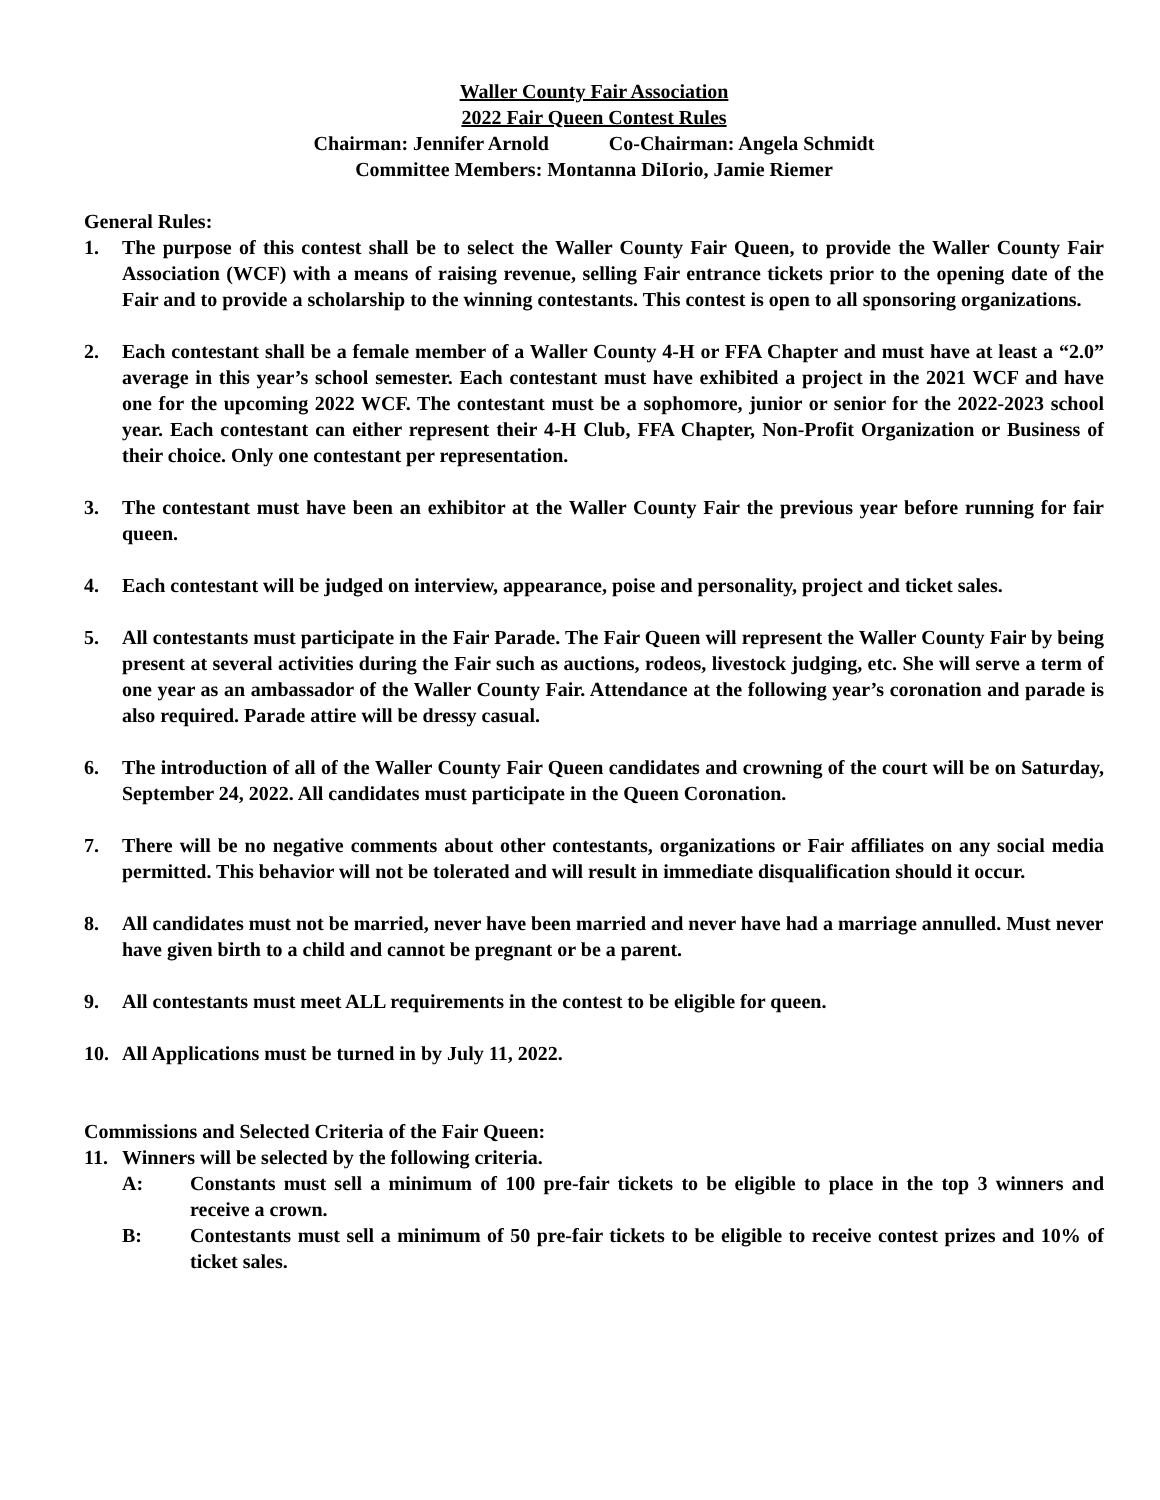Waller County Fair Association
2022 Fair Queen Contest Rules
Chairman: Jennifer Arnold Co-Chairman: Angela Schmidt
Committee Members: Montanna DiIorio, Jamie Riemer
General Rules:
1. The purpose of this contest shall be to select the Waller County Fair Queen, to provide the Waller County Fair Association (WCF) with a means of raising revenue, selling Fair entrance tickets prior to the opening date of the Fair and to provide a scholarship to the winning contestants. This contest is open to all sponsoring organizations.
2. Each contestant shall be a female member of a Waller County 4-H or FFA Chapter and must have at least a “2.0” average in this year’s school semester. Each contestant must have exhibited a project in the 2021 WCF and have one for the upcoming 2022 WCF. The contestant must be a sophomore, junior or senior for the 2022-2023 school year. Each contestant can either represent their 4-H Club, FFA Chapter, Non-Profit Organization or Business of their choice. Only one contestant per representation.
3. The contestant must have been an exhibitor at the Waller County Fair the previous year before running for fair queen.
4. Each contestant will be judged on interview, appearance, poise and personality, project and ticket sales.
5. All contestants must participate in the Fair Parade. The Fair Queen will represent the Waller County Fair by being present at several activities during the Fair such as auctions, rodeos, livestock judging, etc. She will serve a term of one year as an ambassador of the Waller County Fair. Attendance at the following year’s coronation and parade is also required. Parade attire will be dressy casual.
6. The introduction of all of the Waller County Fair Queen candidates and crowning of the court will be on Saturday, September 24, 2022. All candidates must participate in the Queen Coronation.
7. There will be no negative comments about other contestants, organizations or Fair affiliates on any social media permitted. This behavior will not be tolerated and will result in immediate disqualification should it occur.
8. All candidates must not be married, never have been married and never have had a marriage annulled. Must never have given birth to a child and cannot be pregnant or be a parent.
9. All contestants must meet ALL requirements in the contest to be eligible for queen.
10. All Applications must be turned in by July 11, 2022.
Commissions and Selected Criteria of the Fair Queen:
11. Winners will be selected by the following criteria.
A: Constants must sell a minimum of 100 pre-fair tickets to be eligible to place in the top 3 winners and receive a crown.
B: Contestants must sell a minimum of 50 pre-fair tickets to be eligible to receive contest prizes and 10% of ticket sales.